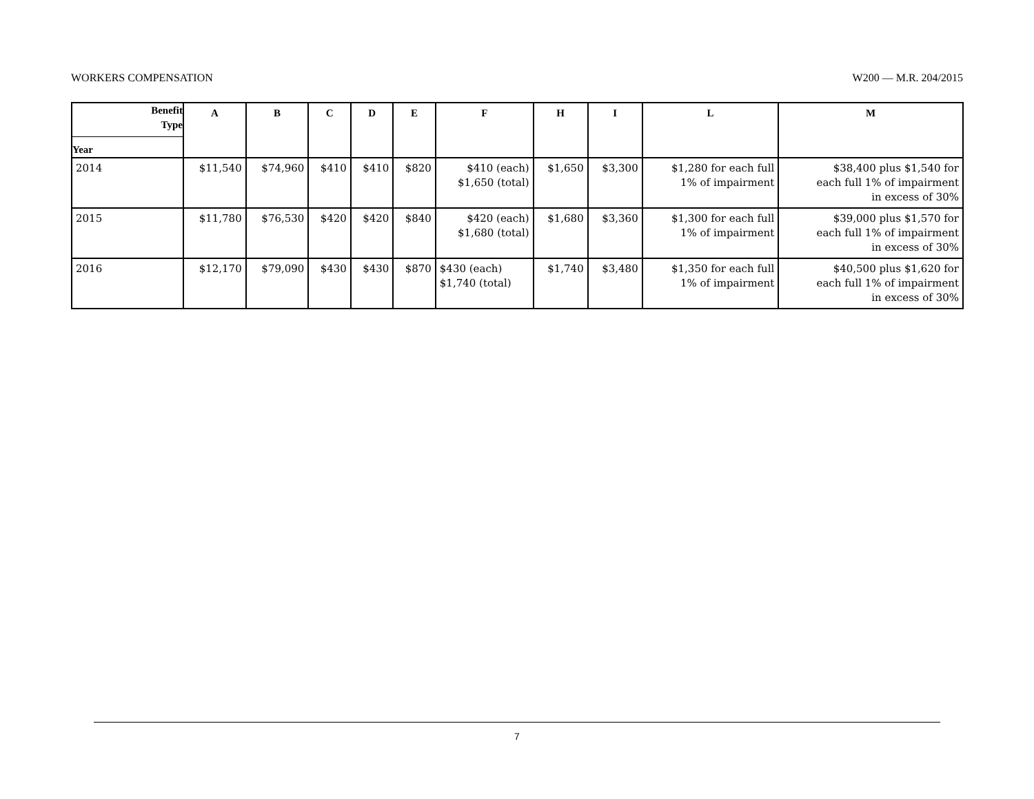WORKERS COMPENSATION W200 — M.R. 204/2015
| Benefit Type Year | A | B | C | D | E | F | H | I | L | M |
| --- | --- | --- | --- | --- | --- | --- | --- | --- | --- | --- |
| 2014 | $11,540 | $74,960 | $410 | $410 | $820 | $410 (each) $1,650 (total) | $1,650 | $3,300 | $1,280 for each full 1% of impairment | $38,400 plus $1,540 for each full 1% of impairment in excess of 30% |
| 2015 | $11,780 | $76,530 | $420 | $420 | $840 | $420 (each) $1,680 (total) | $1,680 | $3,360 | $1,300 for each full 1% of impairment | $39,000 plus $1,570 for each full 1% of impairment in excess of 30% |
| 2016 | $12,170 | $79,090 | $430 | $430 | $870 | $430 (each) $1,740 (total) | $1,740 | $3,480 | $1,350 for each full 1% of impairment | $40,500 plus $1,620 for each full 1% of impairment in excess of 30% |
7